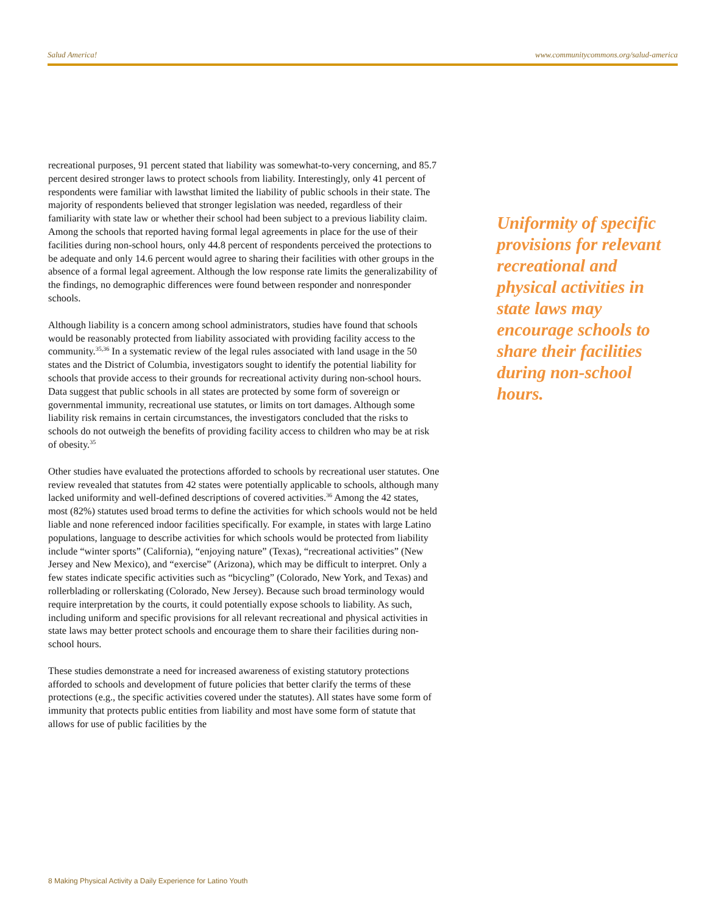Salud America! www.communitycommons.org/salud-america
recreational purposes, 91 percent stated that liability was somewhat-to-very concerning, and 85.7 percent desired stronger laws to protect schools from liability. Interestingly, only 41 percent of respondents were familiar with lawsthat limited the liability of public schools in their state. The majority of respondents believed that stronger legislation was needed, regardless of their familiarity with state law or whether their school had been subject to a previous liability claim. Among the schools that reported having formal legal agreements in place for the use of their facilities during non-school hours, only 44.8 percent of respondents perceived the protections to be adequate and only 14.6 percent would agree to sharing their facilities with other groups in the absence of a formal legal agreement. Although the low response rate limits the generalizability of the findings, no demographic differences were found between responder and nonresponder schools.
Although liability is a concern among school administrators, studies have found that schools would be reasonably protected from liability associated with providing facility access to the community.<sup>35,36</sup> In a systematic review of the legal rules associated with land usage in the 50 states and the District of Columbia, investigators sought to identify the potential liability for schools that provide access to their grounds for recreational activity during non-school hours. Data suggest that public schools in all states are protected by some form of sovereign or governmental immunity, recreational use statutes, or limits on tort damages. Although some liability risk remains in certain circumstances, the investigators concluded that the risks to schools do not outweigh the benefits of providing facility access to children who may be at risk of obesity.<sup>35</sup>
Other studies have evaluated the protections afforded to schools by recreational user statutes. One review revealed that statutes from 42 states were potentially applicable to schools, although many lacked uniformity and well-defined descriptions of covered activities.<sup>36</sup> Among the 42 states, most (82%) statutes used broad terms to define the activities for which schools would not be held liable and none referenced indoor facilities specifically. For example, in states with large Latino populations, language to describe activities for which schools would be protected from liability include “winter sports” (California), “enjoying nature” (Texas), “recreational activities” (New Jersey and New Mexico), and “exercise” (Arizona), which may be difficult to interpret. Only a few states indicate specific activities such as “bicycling” (Colorado, New York, and Texas) and rollerblading or rollerskating (Colorado, New Jersey). Because such broad terminology would require interpretation by the courts, it could potentially expose schools to liability. As such, including uniform and specific provisions for all relevant recreational and physical activities in state laws may better protect schools and encourage them to share their facilities during non-school hours.
These studies demonstrate a need for increased awareness of existing statutory protections afforded to schools and development of future policies that better clarify the terms of these protections (e.g., the specific activities covered under the statutes). All states have some form of immunity that protects public entities from liability and most have some form of statute that allows for use of public facilities by the
Uniformity of specific provisions for relevant recreational and physical activities in state laws may encourage schools to share their facilities during non-school hours.
8 Making Physical Activity a Daily Experience for Latino Youth